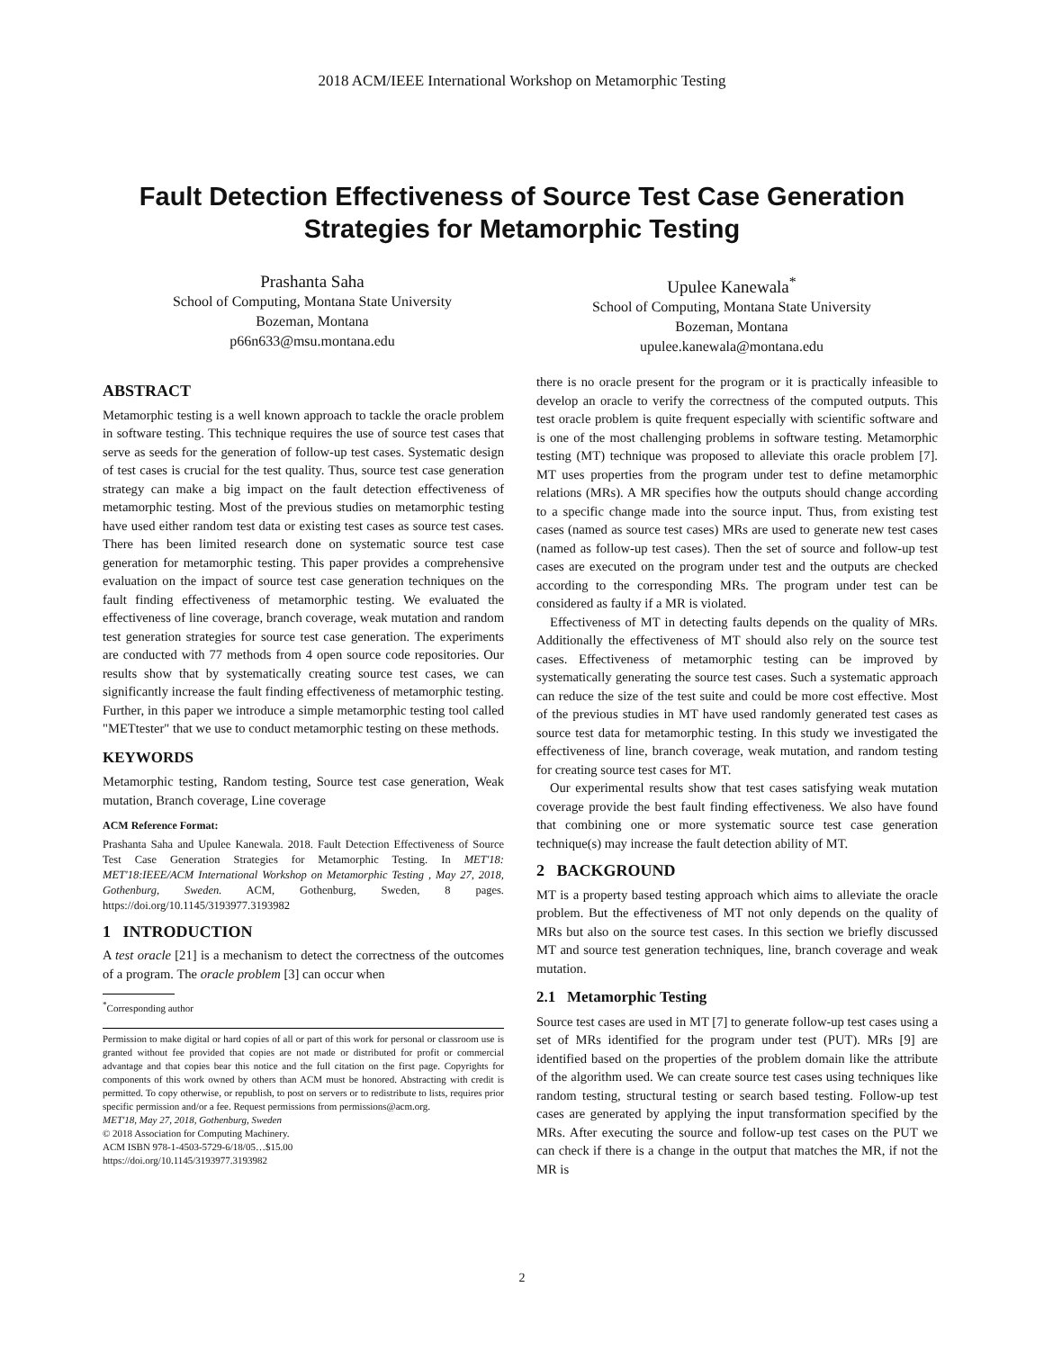2018 ACM/IEEE International Workshop on Metamorphic Testing
Fault Detection Effectiveness of Source Test Case Generation
Strategies for Metamorphic Testing
Prashanta Saha
School of Computing, Montana State University
Bozeman, Montana
p66n633@msu.montana.edu
Upulee Kanewala<sup>*</sup>
School of Computing, Montana State University
Bozeman, Montana
upulee.kanewala@montana.edu
ABSTRACT
Metamorphic testing is a well known approach to tackle the oracle problem in software testing. This technique requires the use of source test cases that serve as seeds for the generation of follow-up test cases. Systematic design of test cases is crucial for the test quality. Thus, source test case generation strategy can make a big impact on the fault detection effectiveness of metamorphic testing. Most of the previous studies on metamorphic testing have used either random test data or existing test cases as source test cases. There has been limited research done on systematic source test case generation for metamorphic testing. This paper provides a comprehensive evaluation on the impact of source test case generation techniques on the fault finding effectiveness of metamorphic testing. We evaluated the effectiveness of line coverage, branch coverage, weak mutation and random test generation strategies for source test case generation. The experiments are conducted with 77 methods from 4 open source code repositories. Our results show that by systematically creating source test cases, we can significantly increase the fault finding effectiveness of metamorphic testing. Further, in this paper we introduce a simple metamorphic testing tool called "METtester" that we use to conduct metamorphic testing on these methods.
KEYWORDS
Metamorphic testing, Random testing, Source test case generation, Weak mutation, Branch coverage, Line coverage
ACM Reference Format:
Prashanta Saha and Upulee Kanewala. 2018. Fault Detection Effectiveness of Source Test Case Generation Strategies for Metamorphic Testing. In MET'18: MET'18:IEEE/ACM International Workshop on Metamorphic Testing , May 27, 2018, Gothenburg, Sweden. ACM, Gothenburg, Sweden, 8 pages. https://doi.org/10.1145/3193977.3193982
1 INTRODUCTION
A test oracle [21] is a mechanism to detect the correctness of the outcomes of a program. The oracle problem [3] can occur when
<sup>*</sup> Corresponding author
Permission to make digital or hard copies of all or part of this work for personal or classroom use is granted without fee provided that copies are not made or distributed for profit or commercial advantage and that copies bear this notice and the full citation on the first page. Copyrights for components of this work owned by others than ACM must be honored. Abstracting with credit is permitted. To copy otherwise, or republish, to post on servers or to redistribute to lists, requires prior specific permission and/or a fee. Request permissions from permissions@acm.org.
MET'18, May 27, 2018, Gothenburg, Sweden
© 2018 Association for Computing Machinery.
ACM ISBN 978-1-4503-5729-6/18/05…$15.00
https://doi.org/10.1145/3193977.3193982
there is no oracle present for the program or it is practically infeasible to develop an oracle to verify the correctness of the computed outputs. This test oracle problem is quite frequent especially with scientific software and is one of the most challenging problems in software testing. Metamorphic testing (MT) technique was proposed to alleviate this oracle problem [7]. MT uses properties from the program under test to define metamorphic relations (MRs). A MR specifies how the outputs should change according to a specific change made into the source input. Thus, from existing test cases (named as source test cases) MRs are used to generate new test cases (named as follow-up test cases). Then the set of source and follow-up test cases are executed on the program under test and the outputs are checked according to the corresponding MRs. The program under test can be considered as faulty if a MR is violated.
Effectiveness of MT in detecting faults depends on the quality of MRs. Additionally the effectiveness of MT should also rely on the source test cases. Effectiveness of metamorphic testing can be improved by systematically generating the source test cases. Such a systematic approach can reduce the size of the test suite and could be more cost effective. Most of the previous studies in MT have used randomly generated test cases as source test data for metamorphic testing. In this study we investigated the effectiveness of line, branch coverage, weak mutation, and random testing for creating source test cases for MT.
Our experimental results show that test cases satisfying weak mutation coverage provide the best fault finding effectiveness. We also have found that combining one or more systematic source test case generation technique(s) may increase the fault detection ability of MT.
2 BACKGROUND
MT is a property based testing approach which aims to alleviate the oracle problem. But the effectiveness of MT not only depends on the quality of MRs but also on the source test cases. In this section we briefly discussed MT and source test generation techniques, line, branch coverage and weak mutation.
2.1 Metamorphic Testing
Source test cases are used in MT [7] to generate follow-up test cases using a set of MRs identified for the program under test (PUT). MRs [9] are identified based on the properties of the problem domain like the attribute of the algorithm used. We can create source test cases using techniques like random testing, structural testing or search based testing. Follow-up test cases are generated by applying the input transformation specified by the MRs. After executing the source and follow-up test cases on the PUT we can check if there is a change in the output that matches the MR, if not the MR is
2